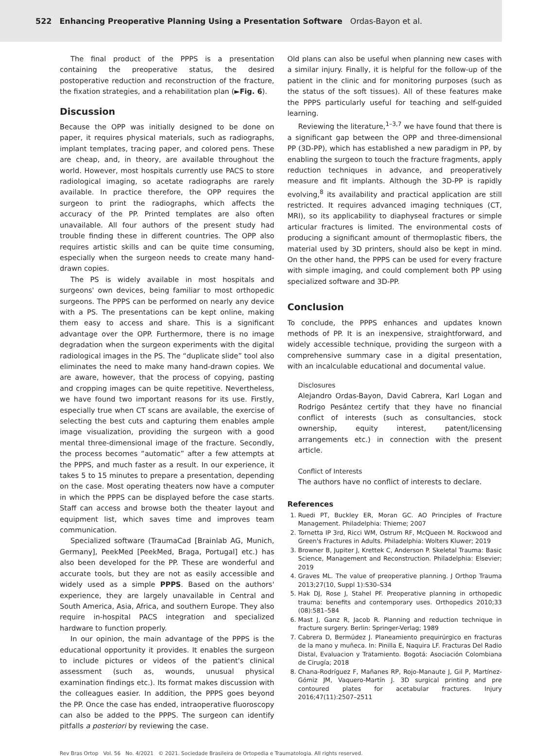522 Enhancing Preoperative Planning Using a Presentation Software Ordas-Bayon et al.
The final product of the PPPS is a presentation containing the preoperative status, the desired postoperative reduction and reconstruction of the fracture, the fixation strategies, and a rehabilitation plan (►Fig. 6).
Discussion
Because the OPP was initially designed to be done on paper, it requires physical materials, such as radiographs, implant templates, tracing paper, and colored pens. These are cheap, and, in theory, are available throughout the world. However, most hospitals currently use PACS to store radiological imaging, so acetate radiographs are rarely available. In practice therefore, the OPP requires the surgeon to print the radiographs, which affects the accuracy of the PP. Printed templates are also often unavailable. All four authors of the present study had trouble finding these in different countries. The OPP also requires artistic skills and can be quite time consuming, especially when the surgeon needs to create many hand-drawn copies.
The PS is widely available in most hospitals and surgeons' own devices, being familiar to most orthopedic surgeons. The PPPS can be performed on nearly any device with a PS. The presentations can be kept online, making them easy to access and share. This is a significant advantage over the OPP. Furthermore, there is no image degradation when the surgeon experiments with the digital radiological images in the PS. The “duplicate slide” tool also eliminates the need to make many hand-drawn copies. We are aware, however, that the process of copying, pasting and cropping images can be quite repetitive. Nevertheless, we have found two important reasons for its use. Firstly, especially true when CT scans are available, the exercise of selecting the best cuts and capturing them enables ample image visualization, providing the surgeon with a good mental three-dimensional image of the fracture. Secondly, the process becomes “automatic” after a few attempts at the PPPS, and much faster as a result. In our experience, it takes 5 to 15 minutes to prepare a presentation, depending on the case. Most operating theaters now have a computer in which the PPPS can be displayed before the case starts. Staff can access and browse both the theater layout and equipment list, which saves time and improves team communication.
Specialized software (TraumaCad [Brainlab AG, Munich, Germany], PeekMed [PeekMed, Braga, Portugal] etc.) has also been developed for the PP. These are wonderful and accurate tools, but they are not as easily accessible and widely used as a simple PPPS. Based on the authors' experience, they are largely unavailable in Central and South America, Asia, Africa, and southern Europe. They also require in-hospital PACS integration and specialized hardware to function properly.
In our opinion, the main advantage of the PPPS is the educational opportunity it provides. It enables the surgeon to include pictures or videos of the patient's clinical assessment (such as, wounds, unusual physical examination findings etc.). Its format makes discussion with the colleagues easier. In addition, the PPPS goes beyond the PP. Once the case has ended, intraoperative fluoroscopy can also be added to the PPPS. The surgeon can identify pitfalls a posteriori by reviewing the case.
Old plans can also be useful when planning new cases with a similar injury. Finally, it is helpful for the follow-up of the patient in the clinic and for monitoring purposes (such as the status of the soft tissues). All of these features make the PPPS particularly useful for teaching and self-guided learning.
Reviewing the literature,<sup>1–3,7</sup> we have found that there is a significant gap between the OPP and three-dimensional PP (3D-PP), which has established a new paradigm in PP, by enabling the surgeon to touch the fracture fragments, apply reduction techniques in advance, and preoperatively measure and fit implants. Although the 3D-PP is rapidly evolving,<sup>8</sup> its availability and practical application are still restricted. It requires advanced imaging techniques (CT, MRI), so its applicability to diaphyseal fractures or simple articular fractures is limited. The environmental costs of producing a significant amount of thermoplastic fibers, the material used by 3D printers, should also be kept in mind. On the other hand, the PPPS can be used for every fracture with simple imaging, and could complement both PP using specialized software and 3D-PP.
Conclusion
To conclude, the PPPS enhances and updates known methods of PP. It is an inexpensive, straightforward, and widely accessible technique, providing the surgeon with a comprehensive summary case in a digital presentation, with an incalculable educational and documental value.
Disclosures
Alejandro Ordas-Bayon, David Cabrera, Karl Logan and Rodrigo Pesántez certify that they have no financial conflict of interests (such as consultancies, stock ownership, equity interest, patent/licensing arrangements etc.) in connection with the present article.
Conflict of Interests
The authors have no conflict of interests to declare.
References
1. Ruedi PT, Buckley ER, Moran GC. AO Principles of Fracture Management. Philadelphia: Thieme; 2007
2. Tornetta IP 3rd, Ricci WM, Ostrum RF, McQueen M. Rockwood and Green's Fractures in Adults. Philadelphia: Wolters Kluwer; 2019
3. Browner B, Jupiter J, Krettek C, Anderson P. Skeletal Trauma: Basic Science, Management and Reconstruction. Philadelphia: Elsevier; 2019
4. Graves ML. The value of preoperative planning. J Orthop Trauma 2013;27(10, Suppl 1):S30–S34
5. Hak DJ, Rose J, Stahel PF. Preoperative planning in orthopedic trauma: benefits and contemporary uses. Orthopedics 2010;33 (08):581–584
6. Mast J, Ganz R, Jacob R. Planning and reduction technique in fracture surgery. Berlin: Springer-Verlag; 1989
7. Cabrera D, Bermúdez J. Planeamiento prequirúrgico en fracturas de la mano y muñeca. In: Pinilla E, Naquira LF. Fracturas Del Radio Distal, Evaluacion y Tratamiento. Bogotá: Asociación Colombiana de Cirugía; 2018
8. Chana-Rodríguez F, Mañanes RP, Rojo-Manaute J, Gil P, Martínez-Gómiz JM, Vaquero-Martín J. 3D surgical printing and pre contoured plates for acetabular fractures. Injury 2016;47(11):2507–2511
Rev Bras Ortop Vol. 56 No. 4/2021 © 2021. Sociedade Brasileira de Ortopedia e Traumatologia. All rights reserved.